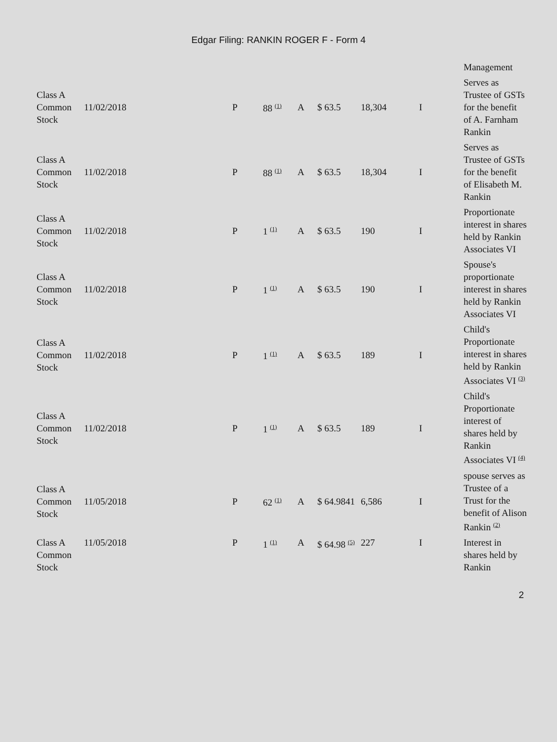Edgar Filing: RANKIN ROGER F - Form 4
| | | | | | | | | Management |
| Class A Common Stock | 11/02/2018 | P | 88 <sup>(1)</sup> | A | $ 63.5 | 18,304 | I | Serves as Trustee of GSTs for the benefit of A. Farnham Rankin |
| Class A Common Stock | 11/02/2018 | P | 88 <sup>(1)</sup> | A | $ 63.5 | 18,304 | I | Serves as Trustee of GSTs for the benefit of Elisabeth M. Rankin |
| Class A Common Stock | 11/02/2018 | P | 1 <sup>(1)</sup> | A | $ 63.5 | 190 | I | Proportionate interest in shares held by Rankin Associates VI |
| Class A Common Stock | 11/02/2018 | P | 1 <sup>(1)</sup> | A | $ 63.5 | 190 | I | Spouse's proportionate interest in shares held by Rankin Associates VI |
| Class A Common Stock | 11/02/2018 | P | 1 <sup>(1)</sup> | A | $ 63.5 | 189 | I | Child's Proportionate interest in shares held by Rankin Associates VI <sup>(3)</sup> |
| Class A Common Stock | 11/02/2018 | P | 1 <sup>(1)</sup> | A | $ 63.5 | 189 | I | Child's Proportionate interest of shares held by Rankin Associates VI <sup>(4)</sup> |
| Class A Common Stock | 11/05/2018 | P | 62 <sup>(1)</sup> | A | $ 64.9841 | 6,586 | I | spouse serves as Trustee of a Trust for the benefit of Alison Rankin <sup>(2)</sup> |
| Class A Common Stock | 11/05/2018 | P | 1 <sup>(1)</sup> | A | $ 64.98 <sup>(5)</sup> | 227 | I | Interest in shares held by Rankin |
2